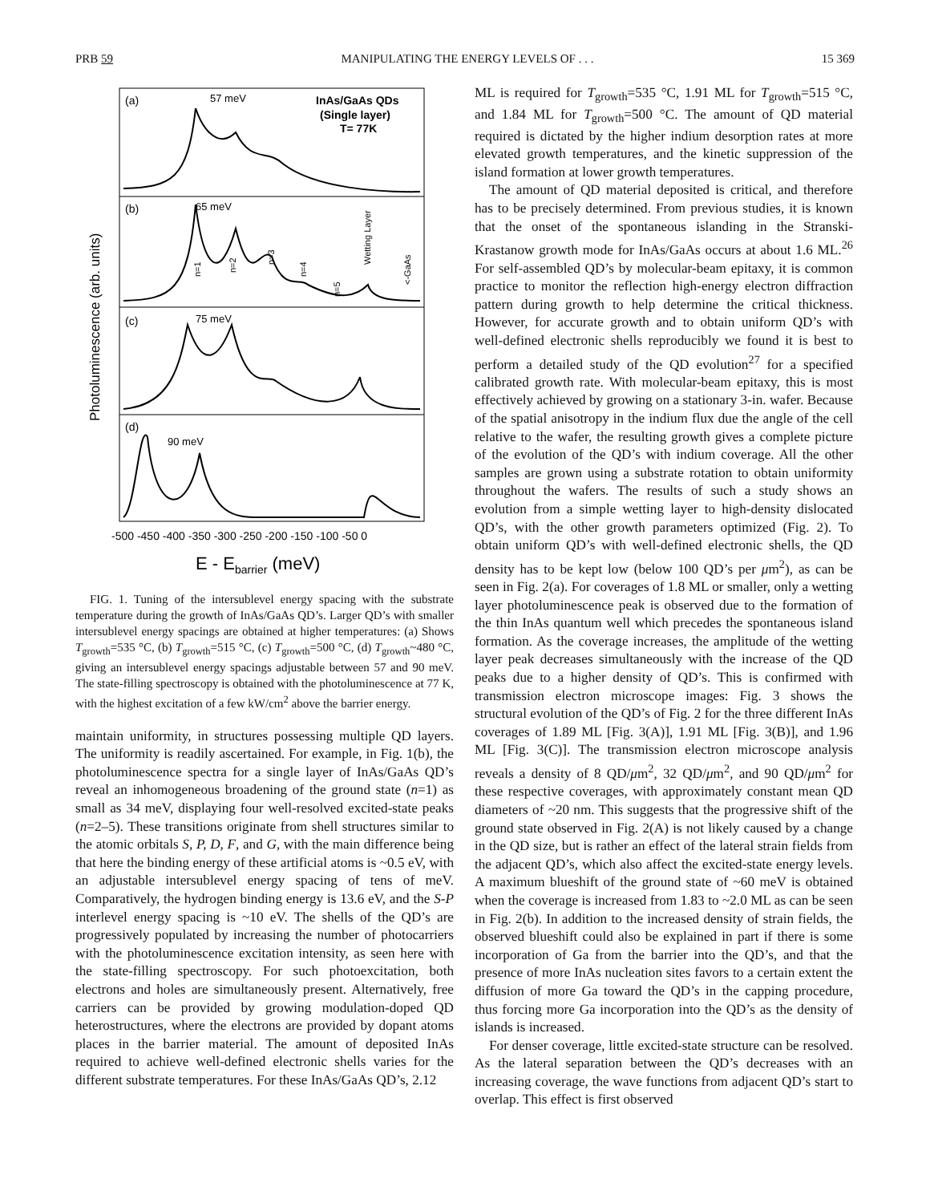PRB 59 MANIPULATING THE ENERGY LEVELS OF . . . 15 369
(a)
57 meV
InAs/GaAs QDs
(Single layer)
T= 77K
(b)
65 meV
n=1
n=2
n=3
n=4
n=5
Wetting Layer
<-GaAs
(c)
75 meV
(d)
90 meV
Photoluminescence (arb. units)
-500 -450 -400 -350 -300 -250 -200 -150 -100 -50 0
E - Ebarrier (meV)
FIG. 1. Tuning of the intersublevel energy spacing with the substrate temperature during the growth of InAs/GaAs QD’s. Larger QD’s with smaller intersublevel energy spacings are obtained at higher temperatures: (a) Shows T<sub>growth</sub>=535 °C, (b) T<sub>growth</sub>=515 °C, (c) T<sub>growth</sub>=500 °C, (d) T<sub>growth</sub>~480 °C, giving an intersublevel energy spacings adjustable between 57 and 90 meV. The state-filling spectroscopy is obtained with the photoluminescence at 77 K, with the highest excitation of a few kW/cm<sup>2</sup> above the barrier energy.
maintain uniformity, in structures possessing multiple QD layers. The uniformity is readily ascertained. For example, in Fig. 1(b), the photoluminescence spectra for a single layer of InAs/GaAs QD’s reveal an inhomogeneous broadening of the ground state (n=1) as small as 34 meV, displaying four well-resolved excited-state peaks (n=2–5). These transitions originate from shell structures similar to the atomic orbitals S, P, D, F, and G, with the main difference being that here the binding energy of these artificial atoms is ~0.5 eV, with an adjustable intersublevel energy spacing of tens of meV. Comparatively, the hydrogen binding energy is 13.6 eV, and the S-P interlevel energy spacing is ~10 eV. The shells of the QD’s are progressively populated by increasing the number of photocarriers with the photoluminescence excitation intensity, as seen here with the state-filling spectroscopy. For such photoexcitation, both electrons and holes are simultaneously present. Alternatively, free carriers can be provided by growing modulation-doped QD heterostructures, where the electrons are provided by dopant atoms places in the barrier material. The amount of deposited InAs required to achieve well-defined electronic shells varies for the different substrate temperatures. For these InAs/GaAs QD’s, 2.12
ML is required for T<sub>growth</sub>=535 °C, 1.91 ML for T<sub>growth</sub>=515 °C, and 1.84 ML for T<sub>growth</sub>=500 °C. The amount of QD material required is dictated by the higher indium desorption rates at more elevated growth temperatures, and the kinetic suppression of the island formation at lower growth temperatures.
The amount of QD material deposited is critical, and therefore has to be precisely determined. From previous studies, it is known that the onset of the spontaneous islanding in the Stranski-Krastanow growth mode for InAs/GaAs occurs at about 1.6 ML.<sup>26</sup> For self-assembled QD’s by molecular-beam epitaxy, it is common practice to monitor the reflection high-energy electron diffraction pattern during growth to help determine the critical thickness. However, for accurate growth and to obtain uniform QD’s with well-defined electronic shells reproducibly we found it is best to perform a detailed study of the QD evolution<sup>27</sup> for a specified calibrated growth rate. With molecular-beam epitaxy, this is most effectively achieved by growing on a stationary 3-in. wafer. Because of the spatial anisotropy in the indium flux due the angle of the cell relative to the wafer, the resulting growth gives a complete picture of the evolution of the QD’s with indium coverage. All the other samples are grown using a substrate rotation to obtain uniformity throughout the wafers. The results of such a study shows an evolution from a simple wetting layer to high-density dislocated QD’s, with the other growth parameters optimized (Fig. 2). To obtain uniform QD’s with well-defined electronic shells, the QD density has to be kept low (below 100 QD’s per μm<sup>2</sup>), as can be seen in Fig. 2(a). For coverages of 1.8 ML or smaller, only a wetting layer photoluminescence peak is observed due to the formation of the thin InAs quantum well which precedes the spontaneous island formation. As the coverage increases, the amplitude of the wetting layer peak decreases simultaneously with the increase of the QD peaks due to a higher density of QD’s. This is confirmed with transmission electron microscope images: Fig. 3 shows the structural evolution of the QD’s of Fig. 2 for the three different InAs coverages of 1.89 ML [Fig. 3(A)], 1.91 ML [Fig. 3(B)], and 1.96 ML [Fig. 3(C)]. The transmission electron microscope analysis reveals a density of 8 QD/μm<sup>2</sup>, 32 QD/μm<sup>2</sup>, and 90 QD/μm<sup>2</sup> for these respective coverages, with approximately constant mean QD diameters of ~20 nm. This suggests that the progressive shift of the ground state observed in Fig. 2(A) is not likely caused by a change in the QD size, but is rather an effect of the lateral strain fields from the adjacent QD’s, which also affect the excited-state energy levels. A maximum blueshift of the ground state of ~60 meV is obtained when the coverage is increased from 1.83 to ~2.0 ML as can be seen in Fig. 2(b). In addition to the increased density of strain fields, the observed blueshift could also be explained in part if there is some incorporation of Ga from the barrier into the QD’s, and that the presence of more InAs nucleation sites favors to a certain extent the diffusion of more Ga toward the QD’s in the capping procedure, thus forcing more Ga incorporation into the QD’s as the density of islands is increased.
For denser coverage, little excited-state structure can be resolved. As the lateral separation between the QD’s decreases with an increasing coverage, the wave functions from adjacent QD’s start to overlap. This effect is first observed